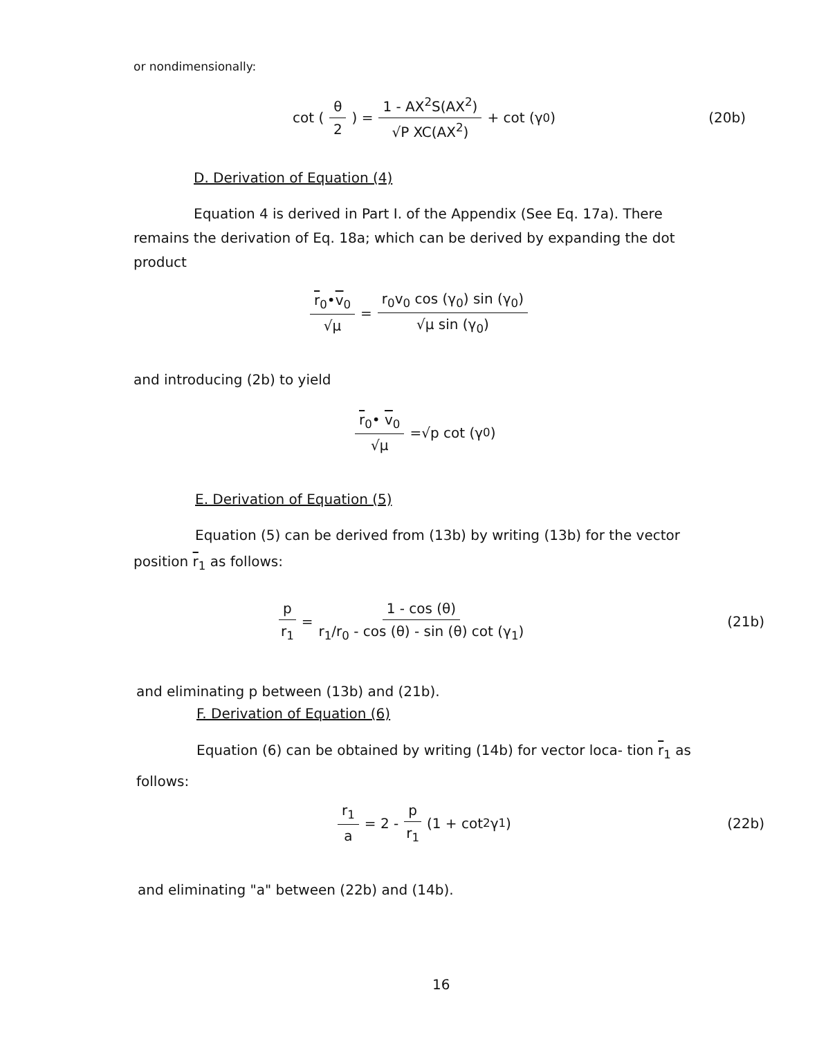or nondimensionally:
cot (θ 2) = 1 - AX<sup>2</sup>S(AX<sup>2</sup>) √P XC(AX<sup>2</sup>) + cot (γ<sub>0</sub>) (20b)
D. Derivation of Equation (4)
Equation 4 is derived in Part I. of the Appendix (See Eq. 17a). There remains the derivation of Eq. 18a; which can be derived by expanding the dot product
r<sub>0</sub>•v<sub>0</sub> √μ = r<sub>0</sub>v<sub>0</sub> cos (γ<sub>0</sub>) sin (γ<sub>0</sub>) √μ sin (γ<sub>0</sub>)
and introducing (2b) to yield
r<sub>0</sub>• v<sub>0</sub> √μ =√p cot (γ<sub>0</sub>)
E. Derivation of Equation (5)
Equation (5) can be derived from (13b) by writing (13b) for the vector position r<sub>1</sub> as follows:
p r<sub>1</sub> = 1 - cos (θ) r<sub>1</sub>/r<sub>0</sub> - cos (θ) - sin (θ) cot (γ<sub>1</sub>) (21b)
and eliminating p between (13b) and (21b).
F. Derivation of Equation (6)
Equation (6) can be obtained by writing (14b) for vector loca- tion r<sub>1</sub> as follows:
r<sub>1</sub> a = 2 - p r<sub>1</sub> (1 + cot<sup>2</sup> γ<sub>1</sub>) (22b)
and eliminating "a" between (22b) and (14b).
16